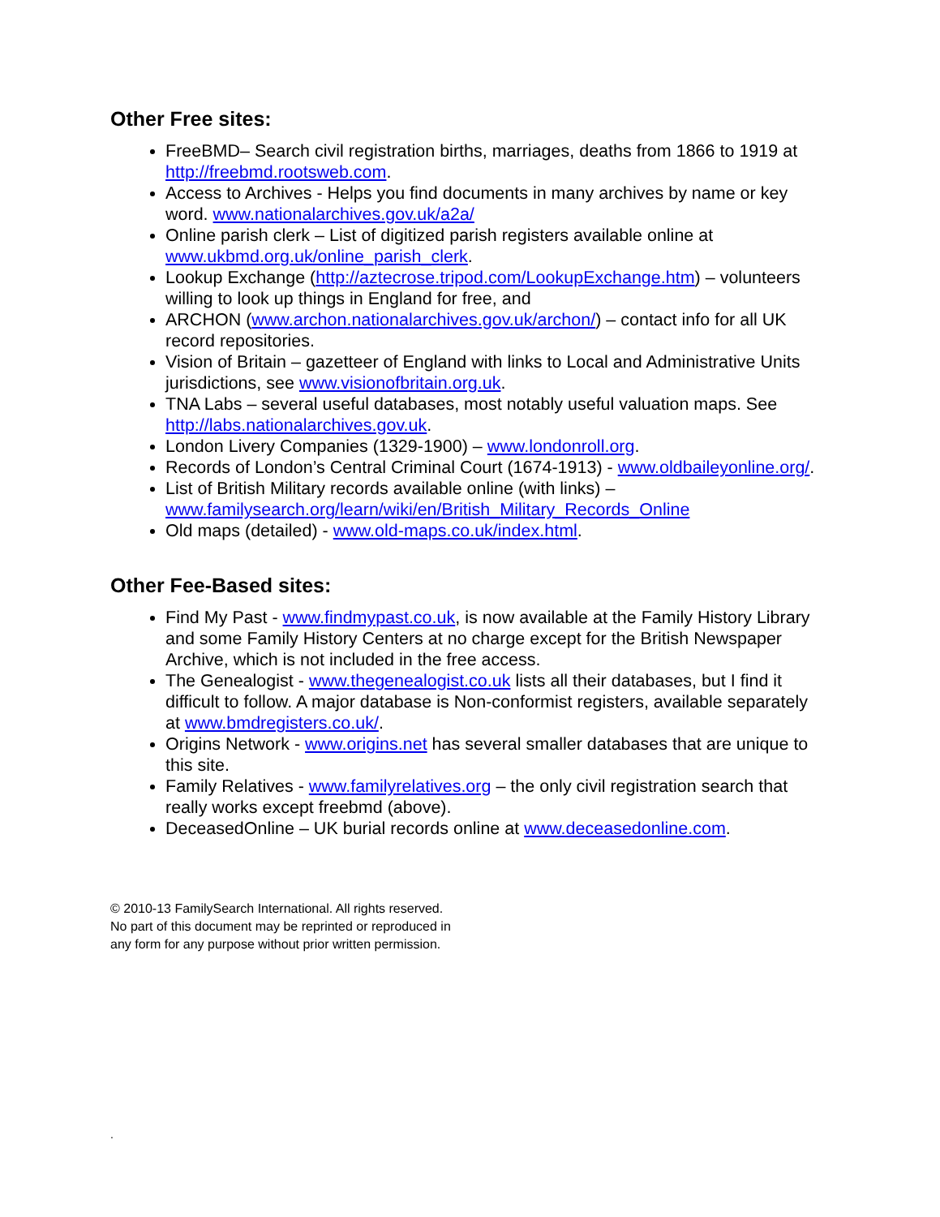Other Free sites:
FreeBMD– Search civil registration births, marriages, deaths from 1866 to 1919 at http://freebmd.rootsweb.com.
Access to Archives - Helps you find documents in many archives by name or key word. www.nationalarchives.gov.uk/a2a/
Online parish clerk – List of digitized parish registers available online at www.ukbmd.org.uk/online_parish_clerk.
Lookup Exchange (http://aztecrose.tripod.com/LookupExchange.htm) – volunteers willing to look up things in England for free, and
ARCHON (www.archon.nationalarchives.gov.uk/archon/) – contact info for all UK record repositories.
Vision of Britain – gazetteer of England with links to Local and Administrative Units jurisdictions, see www.visionofbritain.org.uk.
TNA Labs – several useful databases, most notably useful valuation maps. See http://labs.nationalarchives.gov.uk.
London Livery Companies (1329-1900) – www.londonroll.org.
Records of London’s Central Criminal Court (1674-1913) - www.oldbaileyonline.org/.
List of British Military records available online (with links) – www.familysearch.org/learn/wiki/en/British_Military_Records_Online
Old maps (detailed) - www.old-maps.co.uk/index.html.
Other Fee-Based sites:
Find My Past - www.findmypast.co.uk, is now available at the Family History Library and some Family History Centers at no charge except for the British Newspaper Archive, which is not included in the free access.
The Genealogist - www.thegenealogist.co.uk lists all their databases, but I find it difficult to follow. A major database is Non-conformist registers, available separately at www.bmdregisters.co.uk/.
Origins Network - www.origins.net has several smaller databases that are unique to this site.
Family Relatives - www.familyrelatives.org – the only civil registration search that really works except freebmd (above).
DeceasedOnline – UK burial records online at www.deceasedonline.com.
© 2010-13 FamilySearch International. All rights reserved.
No part of this document may be reprinted or reproduced in
any form for any purpose without prior written permission.
.